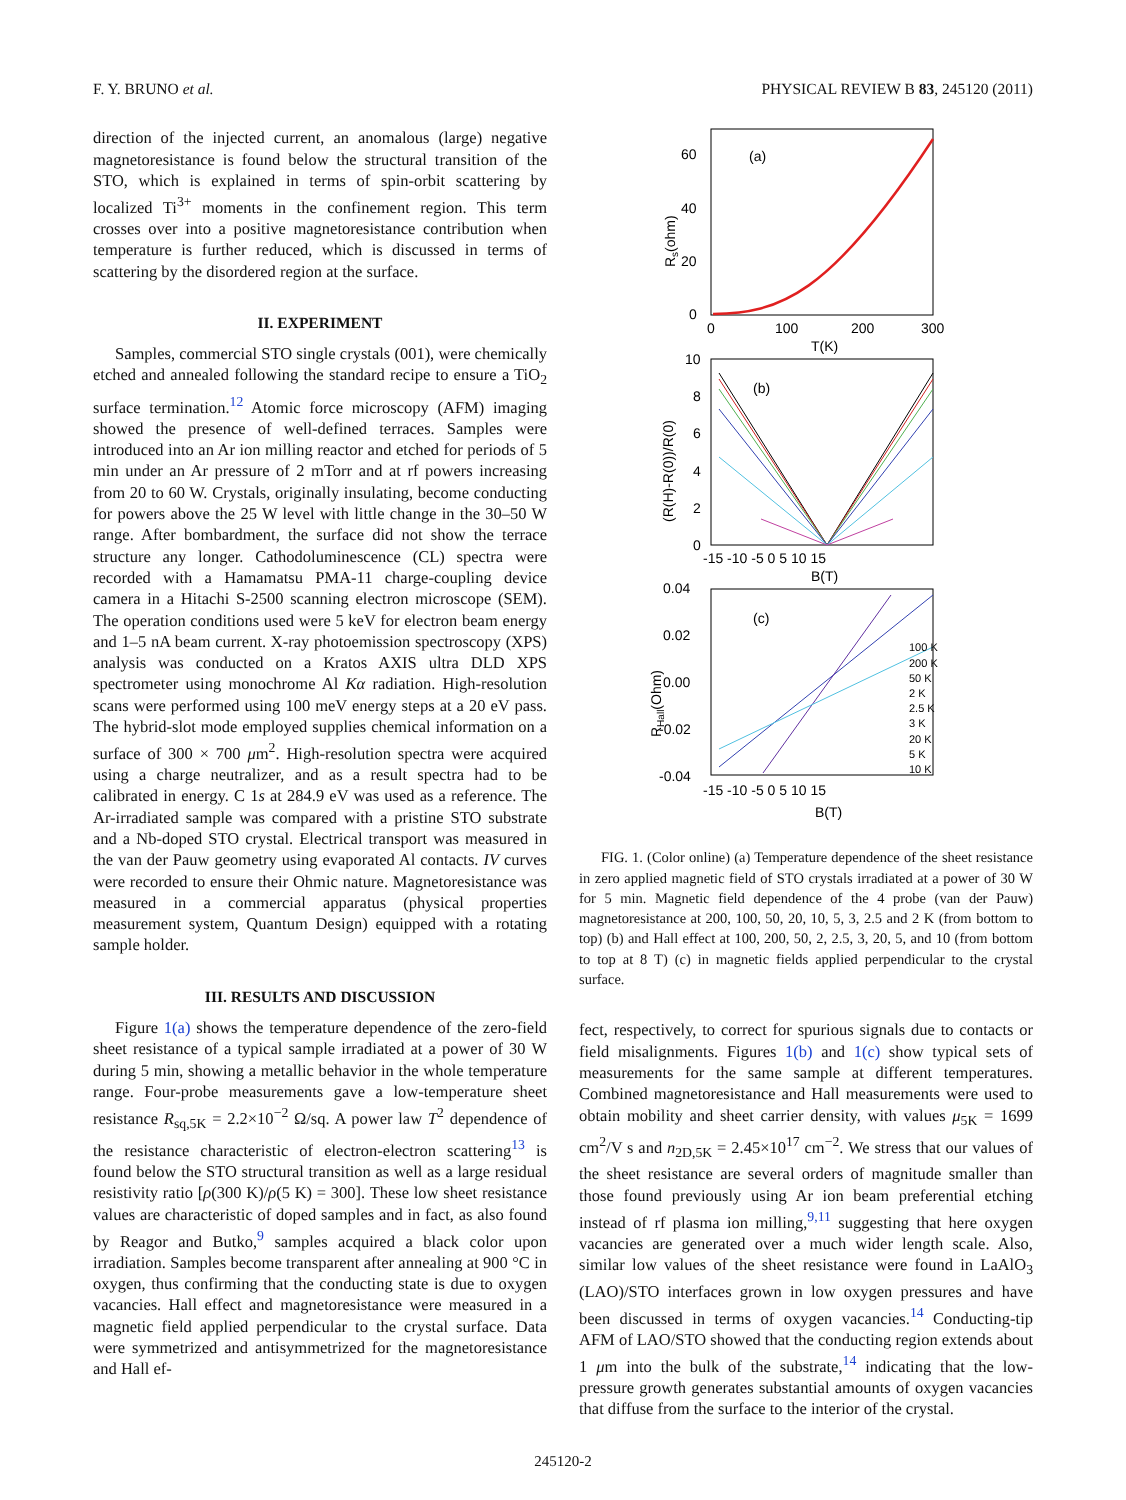F. Y. BRUNO et al. PHYSICAL REVIEW B 83, 245120 (2011)
direction of the injected current, an anomalous (large) negative magnetoresistance is found below the structural transition of the STO, which is explained in terms of spin-orbit scattering by localized Ti<sup>3+</sup> moments in the confinement region. This term crosses over into a positive magnetoresistance contribution when temperature is further reduced, which is discussed in terms of scattering by the disordered region at the surface.
II. EXPERIMENT
Samples, commercial STO single crystals (001), were chemically etched and annealed following the standard recipe to ensure a TiO<sub>2</sub> surface termination.<sup>12</sup> Atomic force microscopy (AFM) imaging showed the presence of well-defined terraces. Samples were introduced into an Ar ion milling reactor and etched for periods of 5 min under an Ar pressure of 2 mTorr and at rf powers increasing from 20 to 60 W. Crystals, originally insulating, become conducting for powers above the 25 W level with little change in the 30–50 W range. After bombardment, the surface did not show the terrace structure any longer. Cathodoluminescence (CL) spectra were recorded with a Hamamatsu PMA-11 charge-coupling device camera in a Hitachi S-2500 scanning electron microscope (SEM). The operation conditions used were 5 keV for electron beam energy and 1–5 nA beam current. X-ray photoemission spectroscopy (XPS) analysis was conducted on a Kratos AXIS ultra DLD XPS spectrometer using monochrome Al Kα radiation. High-resolution scans were performed using 100 meV energy steps at a 20 eV pass. The hybrid-slot mode employed supplies chemical information on a surface of 300 × 700 μm<sup>2</sup>. High-resolution spectra were acquired using a charge neutralizer, and as a result spectra had to be calibrated in energy. C 1s at 284.9 eV was used as a reference. The Ar-irradiated sample was compared with a pristine STO substrate and a Nb-doped STO crystal. Electrical transport was measured in the van der Pauw geometry using evaporated Al contacts. IV curves were recorded to ensure their Ohmic nature. Magnetoresistance was measured in a commercial apparatus (physical properties measurement system, Quantum Design) equipped with a rotating sample holder.
III. RESULTS AND DISCUSSION
Figure 1(a) shows the temperature dependence of the zero-field sheet resistance of a typical sample irradiated at a power of 30 W during 5 min, showing a metallic behavior in the whole temperature range. Four-probe measurements gave a low-temperature sheet resistance R<sub>sq,5K</sub> = 2.2×10<sup>−2</sup> Ω/sq. A power law T<sup>2</sup> dependence of the resistance characteristic of electron-electron scattering<sup>13</sup> is found below the STO structural transition as well as a large residual resistivity ratio [ρ(300 K)/ρ(5 K) = 300]. These low sheet resistance values are characteristic of doped samples and in fact, as also found by Reagor and Butko,<sup>9</sup> samples acquired a black color upon irradiation. Samples become transparent after annealing at 900 °C in oxygen, thus confirming that the conducting state is due to oxygen vacancies. Hall effect and magnetoresistance were measured in a magnetic field applied perpendicular to the crystal surface. Data were symmetrized and antisymmetrized for the magnetoresistance and Hall ef-
(a)
60
40
20
0
0
100
200
300
T(K)
Rs(ohm)
(b)
10
8
6
4
2
0
-15 -10 -5 0 5 10 15
B(T)
(R(H)-R(0))/R(0)
(c)
0.04
0.02
0.00
-0.02
-0.04
-15 -10 -5 0 5 10 15
B(T)
RHall(Ohm)
100 K
200 K
50 K
2 K
2.5 K
3 K
20 K
5 K
10 K
FIG. 1. (Color online) (a) Temperature dependence of the sheet resistance in zero applied magnetic field of STO crystals irradiated at a power of 30 W for 5 min. Magnetic field dependence of the 4 probe (van der Pauw) magnetoresistance at 200, 100, 50, 20, 10, 5, 3, 2.5 and 2 K (from bottom to top) (b) and Hall effect at 100, 200, 50, 2, 2.5, 3, 20, 5, and 10 (from bottom to top at 8 T) (c) in magnetic fields applied perpendicular to the crystal surface.
fect, respectively, to correct for spurious signals due to contacts or field misalignments. Figures 1(b) and 1(c) show typical sets of measurements for the same sample at different temperatures. Combined magnetoresistance and Hall measurements were used to obtain mobility and sheet carrier density, with values μ<sub>5K</sub> = 1699 cm<sup>2</sup>/V s and n<sub>2D,5K</sub> = 2.45×10<sup>17</sup> cm<sup>−2</sup>. We stress that our values of the sheet resistance are several orders of magnitude smaller than those found previously using Ar ion beam preferential etching instead of rf plasma ion milling,<sup>9,11</sup> suggesting that here oxygen vacancies are generated over a much wider length scale. Also, similar low values of the sheet resistance were found in LaAlO<sub>3</sub> (LAO)/STO interfaces grown in low oxygen pressures and have been discussed in terms of oxygen vacancies.<sup>14</sup> Conducting-tip AFM of LAO/STO showed that the conducting region extends about 1 μm into the bulk of the substrate,<sup>14</sup> indicating that the low-pressure growth generates substantial amounts of oxygen vacancies that diffuse from the surface to the interior of the crystal.
245120-2